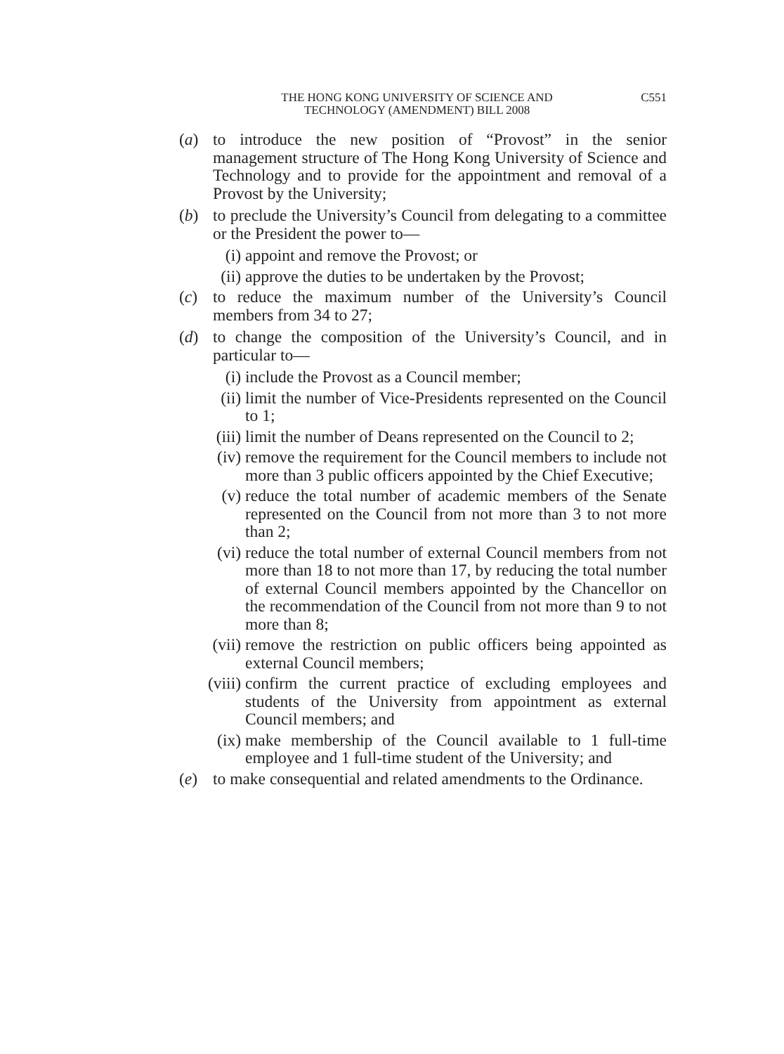THE HONG KONG UNIVERSITY OF SCIENCE AND
TECHNOLOGY (AMENDMENT) BILL 2008
C551
(a) to introduce the new position of “Provost” in the senior management structure of The Hong Kong University of Science and Technology and to provide for the appointment and removal of a Provost by the University;
(b) to preclude the University’s Council from delegating to a committee or the President the power to—
(i) appoint and remove the Provost; or
(ii) approve the duties to be undertaken by the Provost;
(c) to reduce the maximum number of the University’s Council members from 34 to 27;
(d) to change the composition of the University’s Council, and in particular to—
(i) include the Provost as a Council member;
(ii) limit the number of Vice-Presidents represented on the Council to 1;
(iii) limit the number of Deans represented on the Council to 2;
(iv) remove the requirement for the Council members to include not more than 3 public officers appointed by the Chief Executive;
(v) reduce the total number of academic members of the Senate represented on the Council from not more than 3 to not more than 2;
(vi) reduce the total number of external Council members from not more than 18 to not more than 17, by reducing the total number of external Council members appointed by the Chancellor on the recommendation of the Council from not more than 9 to not more than 8;
(vii) remove the restriction on public officers being appointed as external Council members;
(viii) confirm the current practice of excluding employees and students of the University from appointment as external Council members; and
(ix) make membership of the Council available to 1 full-time employee and 1 full-time student of the University; and
(e) to make consequential and related amendments to the Ordinance.